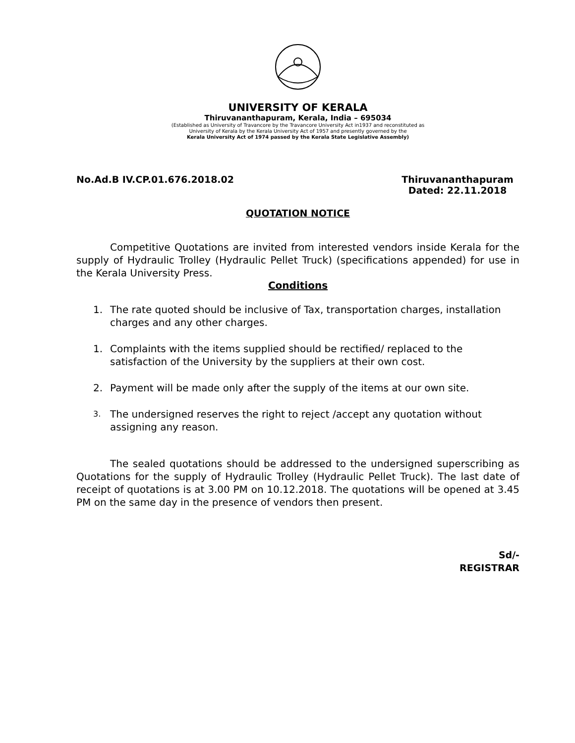UNIVERSITY OF KERALA
Thiruvananthapuram, Kerala, India – 695034
(Established as University of Travancore by the Travancore University Act in1937 and reconstituted as
University of Kerala by the Kerala University Act of 1957 and presently governed by the
Kerala University Act of 1974 passed by the Kerala State Legislative Assembly)
No.Ad.B IV.CP.01.676.2018.02 Thiruvananthapuram
Dated: 22.11.2018
QUOTATION NOTICE
Competitive Quotations are invited from interested vendors inside Kerala for the supply of Hydraulic Trolley (Hydraulic Pellet Truck) (specifications appended) for use in the Kerala University Press.
Conditions
1. The rate quoted should be inclusive of Tax, transportation charges, installation charges and any other charges.
1. Complaints with the items supplied should be rectified/ replaced to the satisfaction of the University by the suppliers at their own cost.
2. Payment will be made only after the supply of the items at our own site.
3.
The undersigned reserves the right to reject /accept any quotation without assigning any reason.
The sealed quotations should be addressed to the undersigned superscribing as Quotations for the supply of Hydraulic Trolley (Hydraulic Pellet Truck). The last date of receipt of quotations is at 3.00 PM on 10.12.2018. The quotations will be opened at 3.45 PM on the same day in the presence of vendors then present.
Sd/-
REGISTRAR